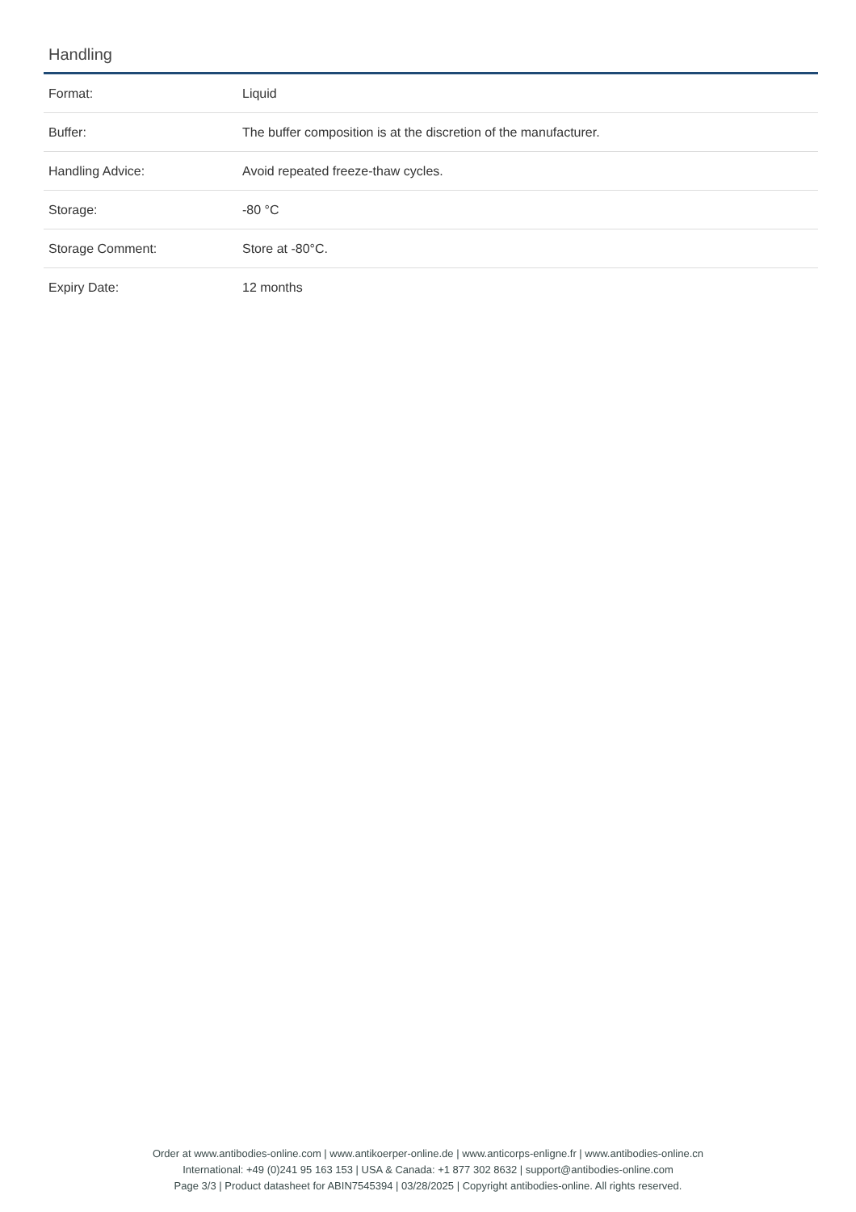Handling
| Format: | Liquid |
| Buffer: | The buffer composition is at the discretion of the manufacturer. |
| Handling Advice: | Avoid repeated freeze-thaw cycles. |
| Storage: | -80 °C |
| Storage Comment: | Store at -80°C. |
| Expiry Date: | 12 months |
Order at www.antibodies-online.com | www.antikoerper-online.de | www.anticorps-enligne.fr | www.antibodies-online.cn
International: +49 (0)241 95 163 153 | USA & Canada: +1 877 302 8632 | support@antibodies-online.com
Page 3/3 | Product datasheet for ABIN7545394 | 03/28/2025 | Copyright antibodies-online. All rights reserved.